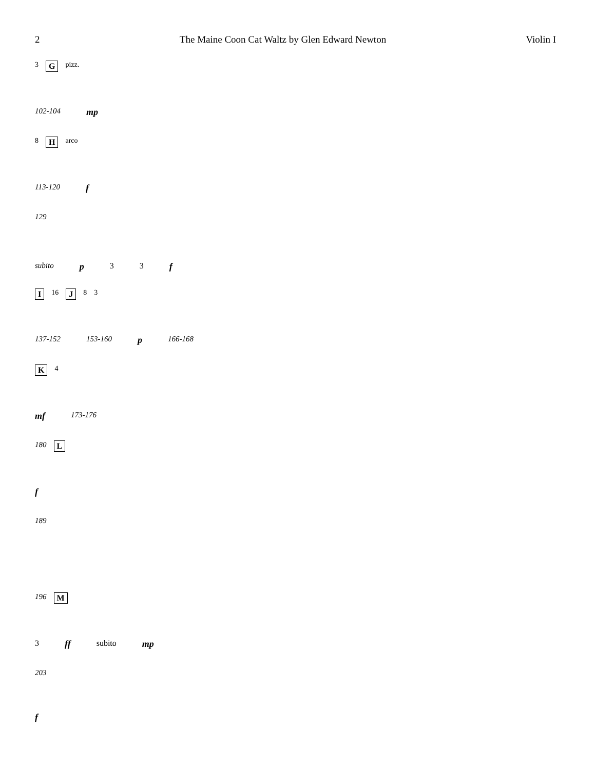2 The Maine Coon Cat Waltz by Glen Edward Newton Violin I
3 G pizz.
102-104 mp
8 H arco
113-120 f
129
subito p 3 3 f
I 16 J 8 3
137-152 153-160 p 166-168
K 4
mf 173-176
180 L
f
189
196 M
3 ff subito mp
203
f